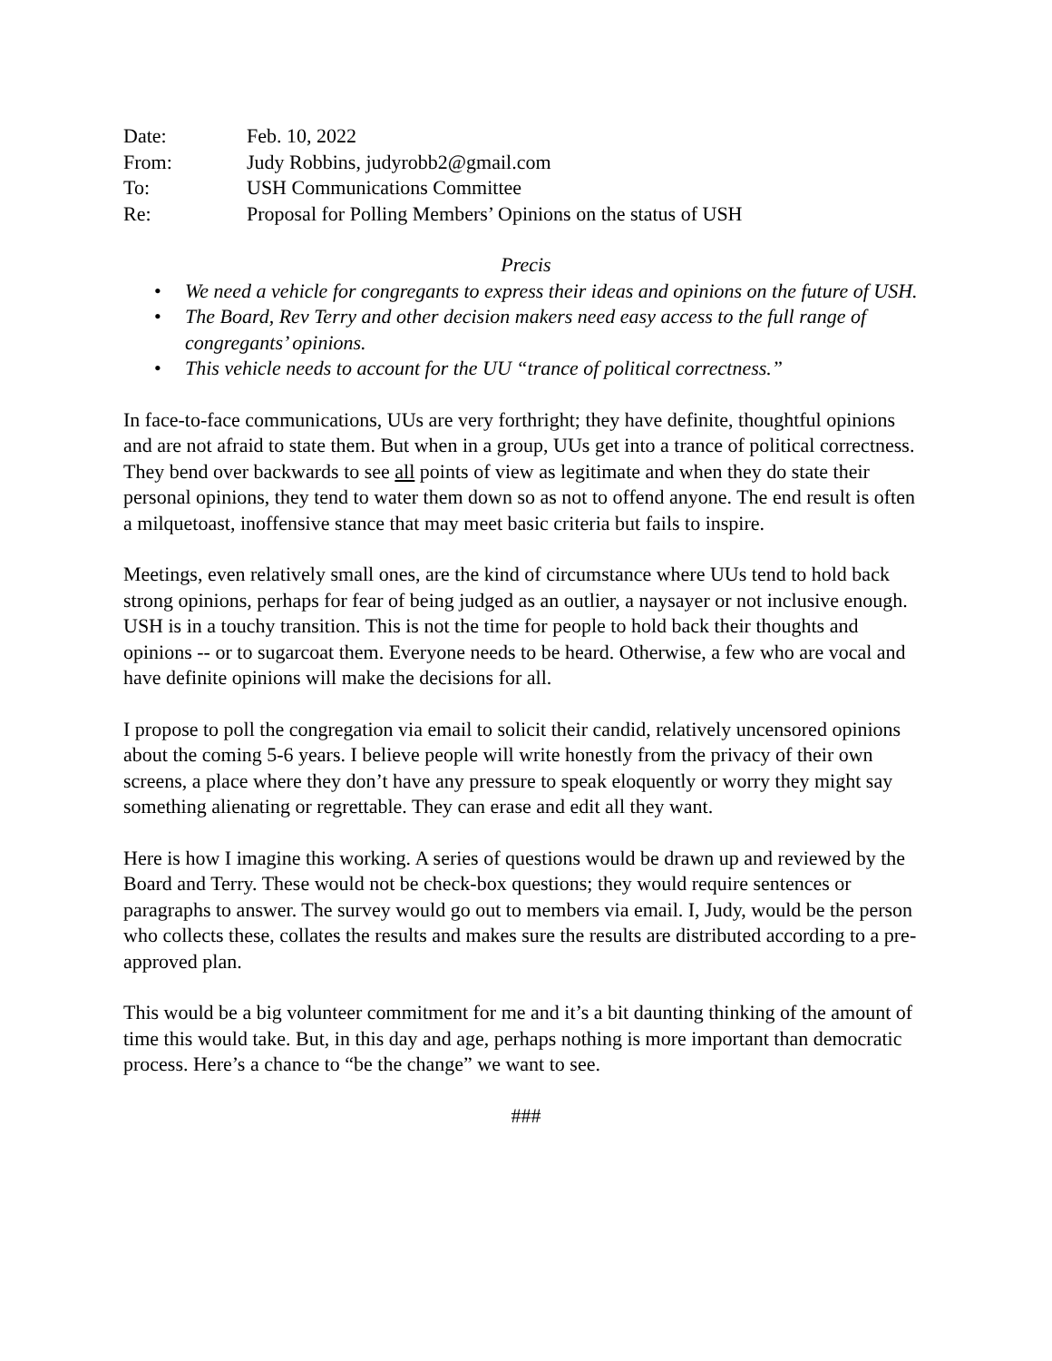Date: Feb. 10, 2022
From: Judy Robbins, judyrobb2@gmail.com
To: USH Communications Committee
Re: Proposal for Polling Members’ Opinions on the status of USH
Precis
• We need a vehicle for congregants to express their ideas and opinions on the future of USH.
• The Board, Rev Terry and other decision makers need easy access to the full range of congregants’ opinions.
• This vehicle needs to account for the UU “trance of political correctness.”
In face-to-face communications, UUs are very forthright; they have definite, thoughtful opinions and are not afraid to state them. But when in a group, UUs get into a trance of political correctness. They bend over backwards to see all points of view as legitimate and when they do state their personal opinions, they tend to water them down so as not to offend anyone. The end result is often a milquetoast, inoffensive stance that may meet basic criteria but fails to inspire.
Meetings, even relatively small ones, are the kind of circumstance where UUs tend to hold back strong opinions, perhaps for fear of being judged as an outlier, a naysayer or not inclusive enough. USH is in a touchy transition. This is not the time for people to hold back their thoughts and opinions -- or to sugarcoat them. Everyone needs to be heard. Otherwise, a few who are vocal and have definite opinions will make the decisions for all.
I propose to poll the congregation via email to solicit their candid, relatively uncensored opinions about the coming 5-6 years. I believe people will write honestly from the privacy of their own screens, a place where they don’t have any pressure to speak eloquently or worry they might say something alienating or regrettable. They can erase and edit all they want.
Here is how I imagine this working. A series of questions would be drawn up and reviewed by the Board and Terry. These would not be check-box questions; they would require sentences or paragraphs to answer. The survey would go out to members via email. I, Judy, would be the person who collects these, collates the results and makes sure the results are distributed according to a pre-approved plan.
This would be a big volunteer commitment for me and it’s a bit daunting thinking of the amount of time this would take. But, in this day and age, perhaps nothing is more important than democratic process. Here’s a chance to “be the change” we want to see.
###